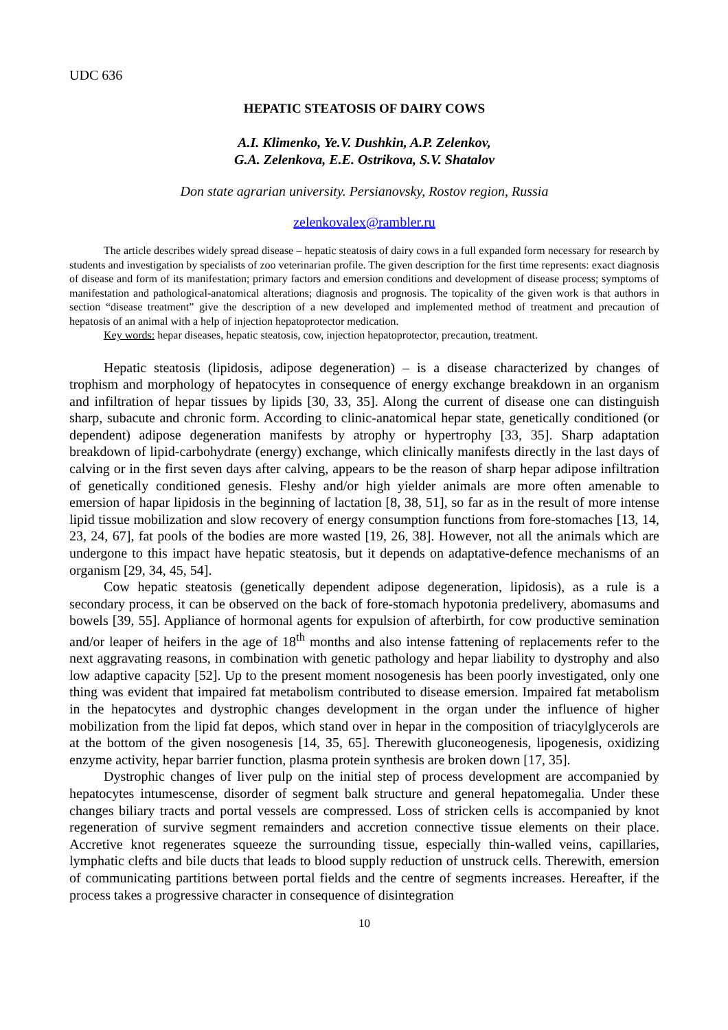UDC 636
HEPATIC STEATOSIS OF DAIRY COWS
A.I. Klimenko, Ye.V. Dushkin, A.P. Zelenkov,
G.A. Zelenkova, E.E. Ostrikova, S.V. Shatalov
Don state agrarian university. Persianovsky, Rostov region, Russia
zelenkovalex@rambler.ru
The article describes widely spread disease – hepatic steatosis of dairy cows in a full expanded form necessary for research by students and investigation by specialists of zoo veterinarian profile. The given description for the first time represents: exact diagnosis of disease and form of its manifestation; primary factors and emersion conditions and development of disease process; symptoms of manifestation and pathological-anatomical alterations; diagnosis and prognosis. The topicality of the given work is that authors in section “disease treatment” give the description of a new developed and implemented method of treatment and precaution of hepatosis of an animal with a help of injection hepatoprotector medication.
Key words: hepar diseases, hepatic steatosis, cow, injection hepatoprotector, precaution, treatment.
Hepatic steatosis (lipidosis, adipose degeneration) – is a disease characterized by changes of trophism and morphology of hepatocytes in consequence of energy exchange breakdown in an organism and infiltration of hepar tissues by lipids [30, 33, 35]. Along the current of disease one can distinguish sharp, subacute and chronic form. According to clinic-anatomical hepar state, genetically conditioned (or dependent) adipose degeneration manifests by atrophy or hypertrophy [33, 35]. Sharp adaptation breakdown of lipid-carbohydrate (energy) exchange, which clinically manifests directly in the last days of calving or in the first seven days after calving, appears to be the reason of sharp hepar adipose infiltration of genetically conditioned genesis. Fleshy and/or high yielder animals are more often amenable to emersion of hapar lipidosis in the beginning of lactation [8, 38, 51], so far as in the result of more intense lipid tissue mobilization and slow recovery of energy consumption functions from fore-stomaches [13, 14, 23, 24, 67], fat pools of the bodies are more wasted [19, 26, 38]. However, not all the animals which are undergone to this impact have hepatic steatosis, but it depends on adaptative-defence mechanisms of an organism [29, 34, 45, 54].
Cow hepatic steatosis (genetically dependent adipose degeneration, lipidosis), as a rule is a secondary process, it can be observed on the back of fore-stomach hypotonia predelivery, abomasums and bowels [39, 55]. Appliance of hormonal agents for expulsion of afterbirth, for cow productive semination and/or leaper of heifers in the age of 18<sup>th</sup> months and also intense fattening of replacements refer to the next aggravating reasons, in combination with genetic pathology and hepar liability to dystrophy and also low adaptive capacity [52]. Up to the present moment nosogenesis has been poorly investigated, only one thing was evident that impaired fat metabolism contributed to disease emersion. Impaired fat metabolism in the hepatocytes and dystrophic changes development in the organ under the influence of higher mobilization from the lipid fat depos, which stand over in hepar in the composition of triacylglycerols are at the bottom of the given nosogenesis [14, 35, 65]. Therewith gluconeogenesis, lipogenesis, oxidizing enzyme activity, hepar barrier function, plasma protein synthesis are broken down [17, 35].
Dystrophic changes of liver pulp on the initial step of process development are accompanied by hepatocytes intumescense, disorder of segment balk structure and general hepatomegalia. Under these changes biliary tracts and portal vessels are compressed. Loss of stricken cells is accompanied by knot regeneration of survive segment remainders and accretion connective tissue elements on their place. Accretive knot regenerates squeeze the surrounding tissue, especially thin-walled veins, capillaries, lymphatic clefts and bile ducts that leads to blood supply reduction of unstruck cells. Therewith, emersion of communicating partitions between portal fields and the centre of segments increases. Hereafter, if the process takes a progressive character in consequence of disintegration
10